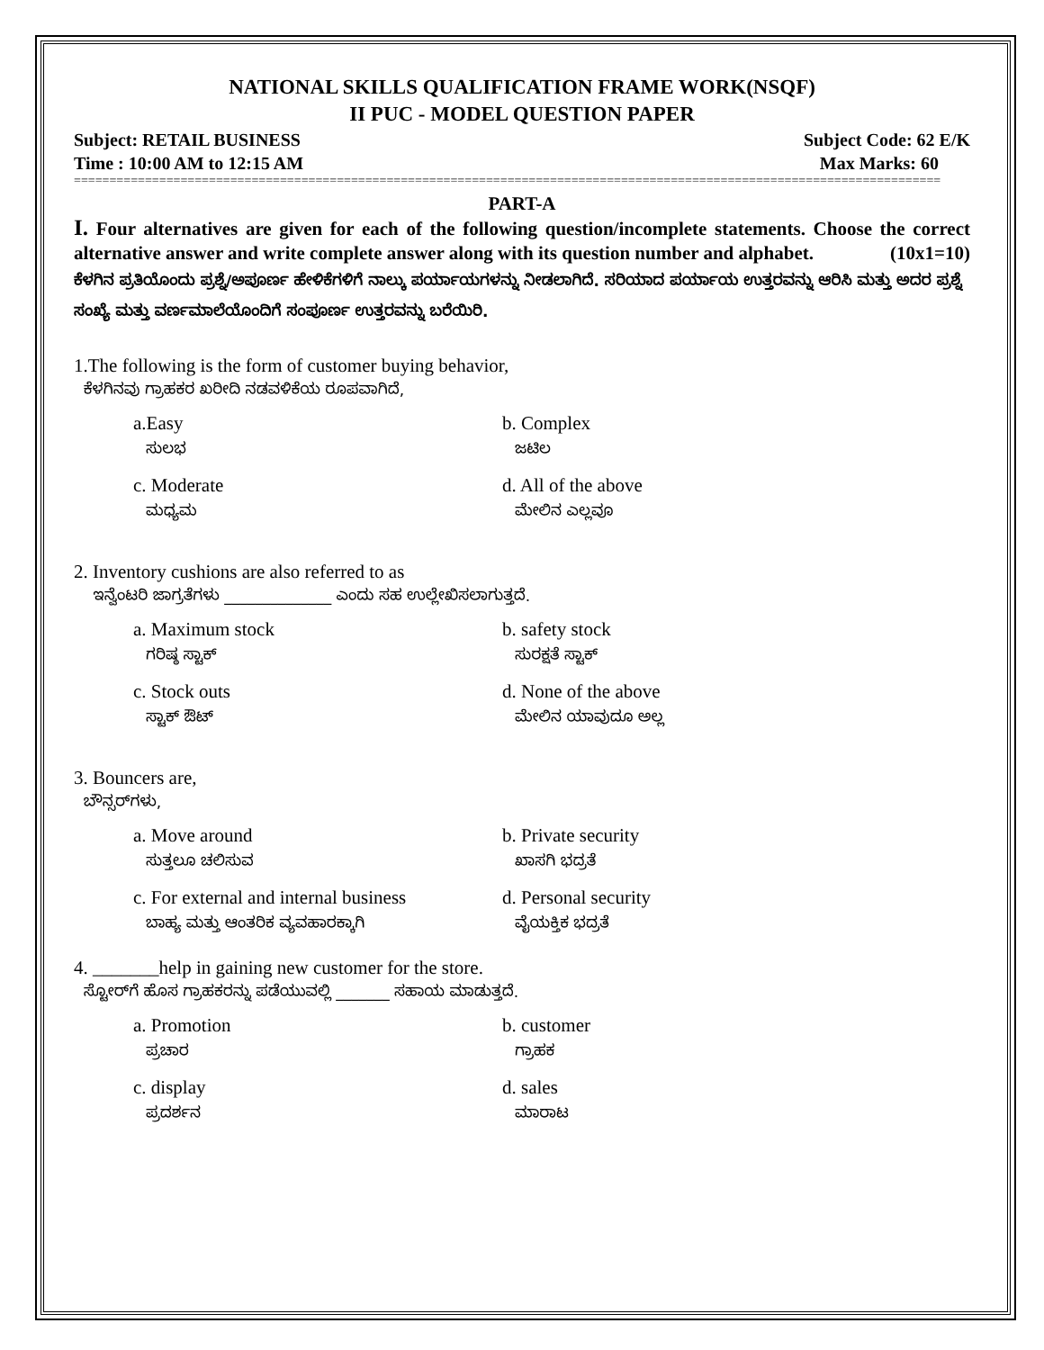NATIONAL SKILLS QUALIFICATION FRAME WORK(NSQF)
II PUC - MODEL QUESTION PAPER
Subject: RETAIL BUSINESS Subject Code: 62 E/K
Time : 10:00 AM to 12:15 AM Max Marks: 60
==========================================================================================================================
PART-A
I. Four alternatives are given for each of the following question/incomplete statements. Choose the correct alternative answer and write complete answer along with its question number and alphabet. (10x1=10)
ಕೆಳಗಿನ ಪ್ರತಿಯೊಂದು ಪ್ರಶ್ನೆ/ಅಪೂರ್ಣ ಹೇಳಿಕೆಗಳಿಗೆ ನಾಲ್ಕು ಪರ್ಯಾಯಗಳನ್ನು ನೀಡಲಾಗಿದೆ. ಸರಿಯಾದ ಪರ್ಯಾಯ ಉತ್ತರವನ್ನು ಆರಿಸಿ ಮತ್ತು ಅದರ ಪ್ರಶ್ನೆ ಸಂಖ್ಯೆ ಮತ್ತು ವರ್ಣಮಾಲೆಯೊಂದಿಗೆ ಸಂಪೂರ್ಣ ಉತ್ತರವನ್ನು ಬರೆಯಿರಿ.
1.The following is the form of customer buying behavior,
ಕೆಳಗಿನವು ಗ್ರಾಹಕರ ಖರೀದಿ ನಡವಳಿಕೆಯ ರೂಪವಾಗಿದೆ,
a.Easy
ಸುಲಭ
b. Complex
ಜಟಿಲ
c. Moderate
ಮಧ್ಯಮ
d. All of the above
ಮೇಲಿನ ಎಲ್ಲವೂ
2. Inventory cushions are also referred to as
ಇನ್ವೆಂಟರಿ ಜಾಗ್ರತೆಗಳು ______________ ಎಂದು ಸಹ ಉಲ್ಲೇಖಿಸಲಾಗುತ್ತದೆ.
a. Maximum stock
ಗರಿಷ್ಠ ಸ್ಟಾಕ್
b. safety stock
ಸುರಕ್ಷತೆ ಸ್ಟಾಕ್
c. Stock outs
ಸ್ಟಾಕ್ ಔಟ್
d. None of the above
ಮೇಲಿನ ಯಾವುದೂ ಅಲ್ಲ
3. Bouncers are,
ಬೌನ್ಸರ್‌ಗಳು,
a. Move around
ಸುತ್ತಲೂ ಚಲಿಸುವ
b. Private security
ಖಾಸಗಿ ಭದ್ರತೆ
c. For external and internal business
ಬಾಹ್ಯ ಮತ್ತು ಆಂತರಿಕ ವ್ಯವಹಾರಕ್ಕಾಗಿ
d. Personal security
ವೈಯಕ್ತಿಕ ಭದ್ರತೆ
4. _______help in gaining new customer for the store.
ಸ್ಟೋರ್‌ಗೆ ಹೊಸ ಗ್ರಾಹಕರನ್ನು ಪಡೆಯುವಲ್ಲಿ _______ ಸಹಾಯ ಮಾಡುತ್ತದೆ.
a. Promotion
ಪ್ರಚಾರ
b. customer
ಗ್ರಾಹಕ
c. display
ಪ್ರದರ್ಶನ
d. sales
ಮಾರಾಟ